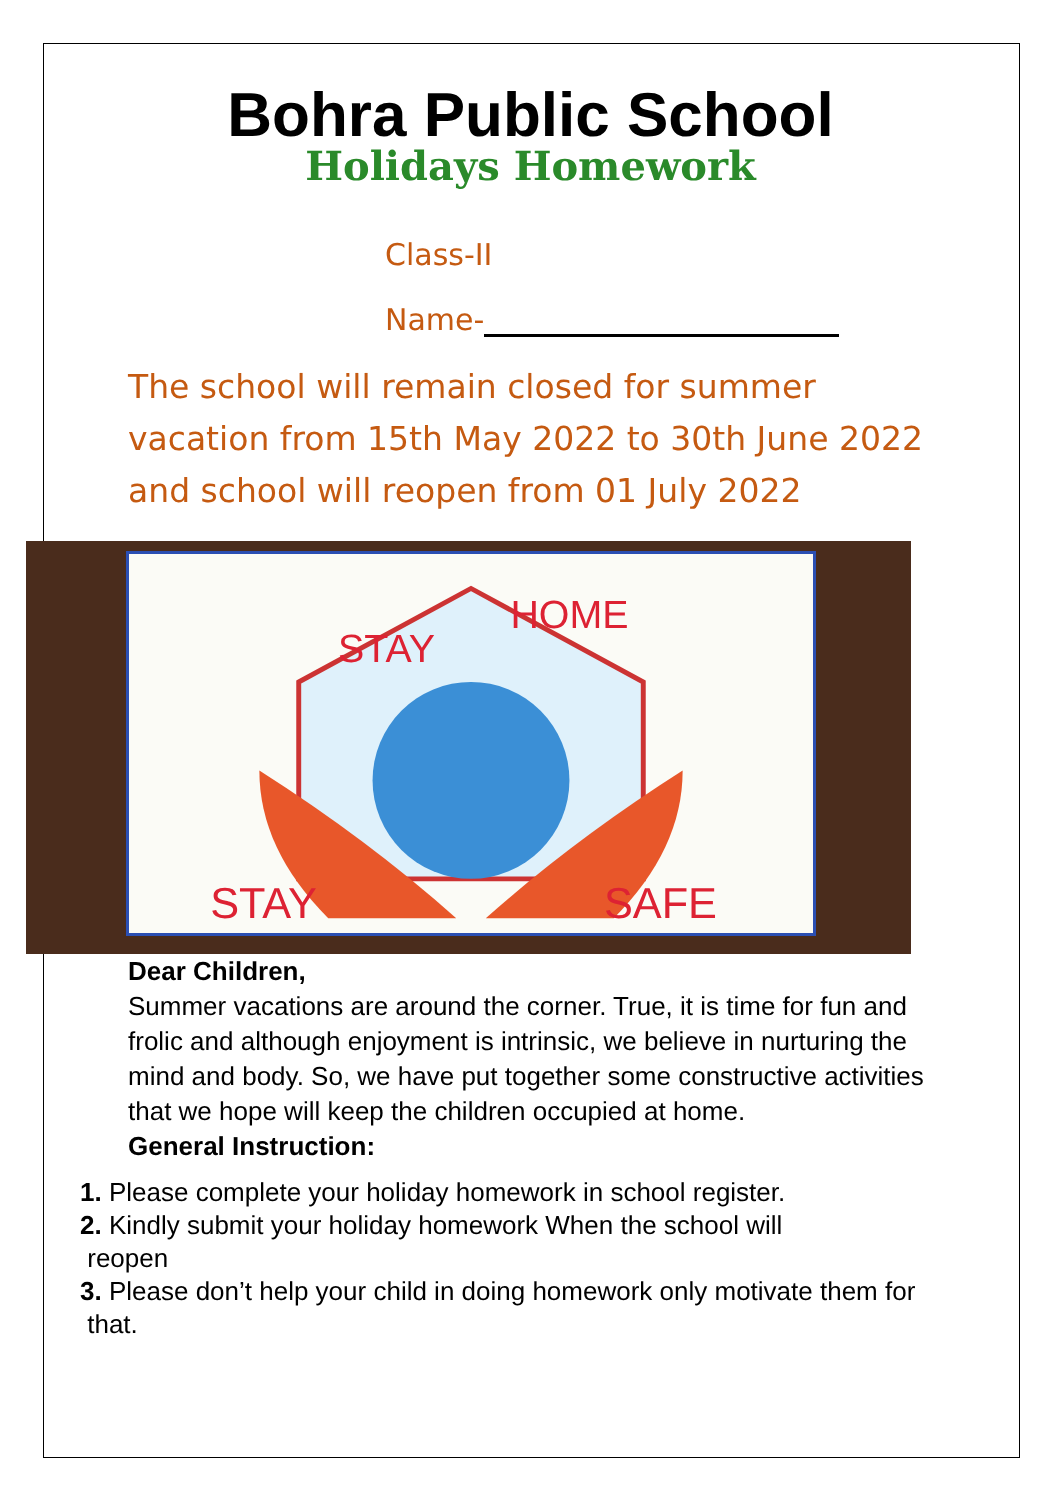Bohra Public School
Holidays Homework
Class-II
Name-
The school will remain closed for summer vacation from 15th May 2022 to 30th June 2022 and school will reopen from 01 July 2022
STAY
SAFE
STAY
HOME
Dear Children,
Summer vacations are around the corner. True, it is time for fun and frolic and although enjoyment is intrinsic, we believe in nurturing the mind and body. So, we have put together some constructive activities that we hope will keep the children occupied at home.
General Instruction:
1. Please complete your holiday homework in school register.
2. Kindly submit your holiday homework When the school will
reopen
3. Please don’t help your child in doing homework only motivate them for
that.